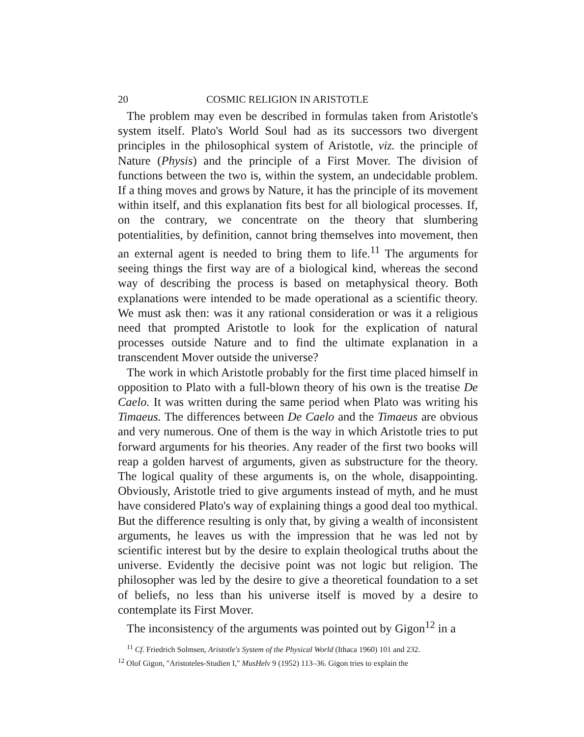20 COSMIC RELIGION IN ARISTOTLE
The problem may even be described in formulas taken from Aristotle's system itself. Plato's World Soul had as its successors two divergent principles in the philosophical system of Aristotle, viz. the principle of Nature (Physis) and the principle of a First Mover. The division of functions between the two is, within the system, an undecidable problem. If a thing moves and grows by Nature, it has the principle of its movement within itself, and this explanation fits best for all biological processes. If, on the contrary, we concentrate on the theory that slumbering potentialities, by definition, cannot bring themselves into movement, then an external agent is needed to bring them to life.<sup>11</sup> The arguments for seeing things the first way are of a biological kind, whereas the second way of describing the process is based on metaphysical theory. Both explanations were intended to be made operational as a scientific theory. We must ask then: was it any rational consideration or was it a religious need that prompted Aristotle to look for the explication of natural processes outside Nature and to find the ultimate explanation in a transcendent Mover outside the universe?
The work in which Aristotle probably for the first time placed himself in opposition to Plato with a full-blown theory of his own is the treatise De Caelo. It was written during the same period when Plato was writing his Timaeus. The differences between De Caelo and the Timaeus are obvious and very numerous. One of them is the way in which Aristotle tries to put forward arguments for his theories. Any reader of the first two books will reap a golden harvest of arguments, given as substructure for the theory. The logical quality of these arguments is, on the whole, disappointing. Obviously, Aristotle tried to give arguments instead of myth, and he must have considered Plato's way of explaining things a good deal too mythical. But the difference resulting is only that, by giving a wealth of inconsistent arguments, he leaves us with the impression that he was led not by scientific interest but by the desire to explain theological truths about the universe. Evidently the decisive point was not logic but religion. The philosopher was led by the desire to give a theoretical foundation to a set of beliefs, no less than his universe itself is moved by a desire to contemplate its First Mover.
The inconsistency of the arguments was pointed out by Gigon<sup>12</sup> in a
<sup>11</sup> Cf. Friedrich Solmsen, Aristotle's System of the Physical World (Ithaca 1960) 101 and 232.
<sup>12</sup> Olof Gigon, "Aristoteles-Studien I," MusHelv 9 (1952) 113–36. Gigon tries to explain the